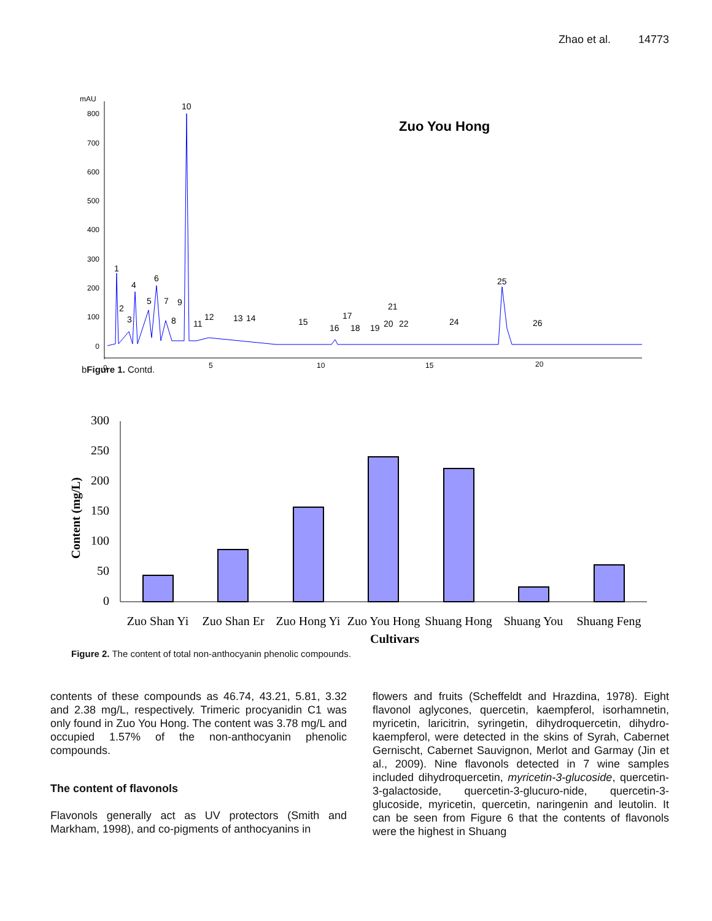Zhao et al. 14773
mAU
800
700
600
500
400
300
200
100
0
0
5
10
15
20
Zuo You Hong
1
2
3
4
5
6
7
8
9
10
11
12
13
14
15
16
17
18
19
20
21
22
24
25
26
bFigure 1. Contd.
300
250
200
150
100
50
0
Content (mg/L)
Zuo Shan Yi
Zuo Shan Er
Zuo Hong Yi
Zuo You Hong
Shuang Hong
Shuang You
Shuang Feng
Cultivars
Figure 2. The content of total non-anthocyanin phenolic compounds.
contents of these compounds as 46.74, 43.21, 5.81, 3.32 and 2.38 mg/L, respectively. Trimeric procyanidin C1 was only found in Zuo You Hong. The content was 3.78 mg/L and occupied 1.57% of the non-anthocyanin phenolic compounds.
The content of flavonols
Flavonols generally act as UV protectors (Smith and Markham, 1998), and co-pigments of anthocyanins in
flowers and fruits (Scheffeldt and Hrazdina, 1978). Eight flavonol aglycones, quercetin, kaempferol, isorhamnetin, myricetin, laricitrin, syringetin, dihydroquercetin, dihydro-kaempferol, were detected in the skins of Syrah, Cabernet Gernischt, Cabernet Sauvignon, Merlot and Garmay (Jin et al., 2009). Nine flavonols detected in 7 wine samples included dihydroquercetin, myricetin-3-glucoside, quercetin-3-galactoside, quercetin-3-glucuro-nide, quercetin-3-glucoside, myricetin, quercetin, naringenin and leutolin. It can be seen from Figure 6 that the contents of flavonols were the highest in Shuang